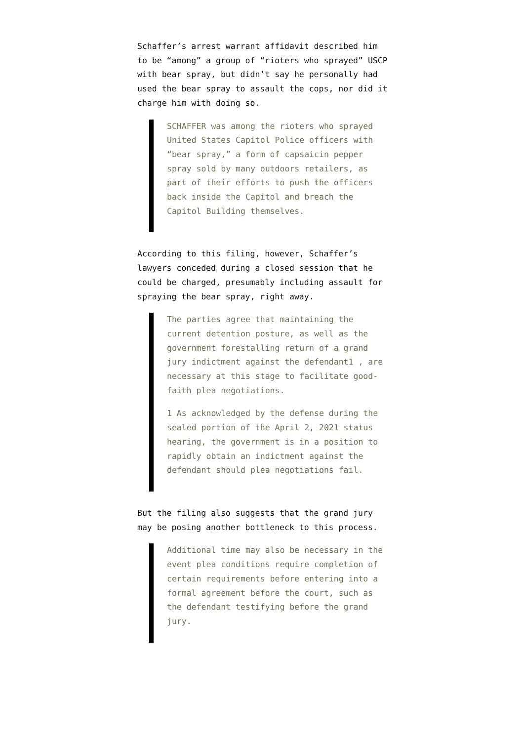Schaffer’s arrest warrant affidavit described him to be “among” a group of “rioters who sprayed” USCP with bear spray, but didn’t say he personally had used the bear spray to assault the cops, nor did it charge him with doing so.
SCHAFFER was among the rioters who sprayed United States Capitol Police officers with “bear spray,” a form of capsaicin pepper spray sold by many outdoors retailers, as part of their efforts to push the officers back inside the Capitol and breach the Capitol Building themselves.
According to this filing, however, Schaffer’s lawyers conceded during a closed session that he could be charged, presumably including assault for spraying the bear spray, right away.
The parties agree that maintaining the current detention posture, as well as the government forestalling return of a grand jury indictment against the defendant1 , are necessary at this stage to facilitate good-faith plea negotiations.
1 As acknowledged by the defense during the sealed portion of the April 2, 2021 status hearing, the government is in a position to rapidly obtain an indictment against the defendant should plea negotiations fail.
But the filing also suggests that the grand jury may be posing another bottleneck to this process.
Additional time may also be necessary in the event plea conditions require completion of certain requirements before entering into a formal agreement before the court, such as the defendant testifying before the grand jury.